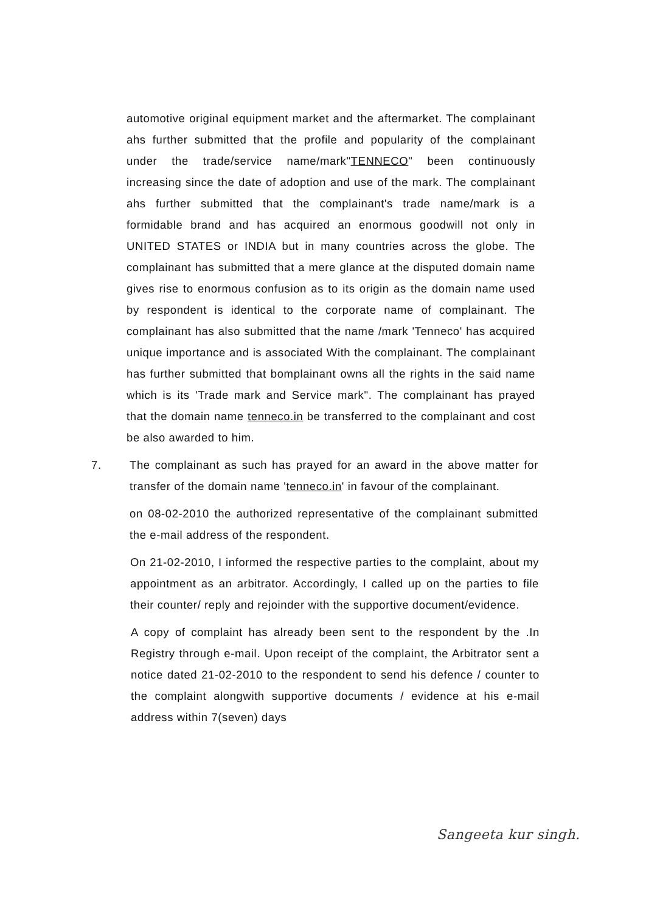automotive original equipment market and the aftermarket. The complainant ahs further submitted that the profile and popularity of the complainant under the trade/service name/mark"TENNECO" been continuously increasing since the date of adoption and use of the mark. The complainant ahs further submitted that the complainant's trade name/mark is a formidable brand and has acquired an enormous goodwill not only in UNITED STATES or INDIA but in many countries across the globe. The complainant has submitted that a mere glance at the disputed domain name gives rise to enormous confusion as to its origin as the domain name used by respondent is identical to the corporate name of complainant. The complainant has also submitted that the name /mark 'Tenneco' has acquired unique importance and is associated With the complainant. The complainant has further submitted that bomplainant owns all the rights in the said name which is its 'Trade mark and Service mark". The complainant has prayed that the domain name tenneco.in be transferred to the complainant and cost be also awarded to him.
7. The complainant as such has prayed for an award in the above matter for transfer of the domain name 'tenneco.in' in favour of the complainant.
on 08-02-2010 the authorized representative of the complainant submitted the e-mail address of the respondent.
On 21-02-2010, I informed the respective parties to the complaint, about my appointment as an arbitrator. Accordingly, I called up on the parties to file their counter/ reply and rejoinder with the supportive document/evidence.
A copy of complaint has already been sent to the respondent by the .In Registry through e-mail. Upon receipt of the complaint, the Arbitrator sent a notice dated 21-02-2010 to the respondent to send his defence / counter to the complaint alongwith supportive documents / evidence at his e-mail address within 7(seven) days
Sangeeta kur singh.